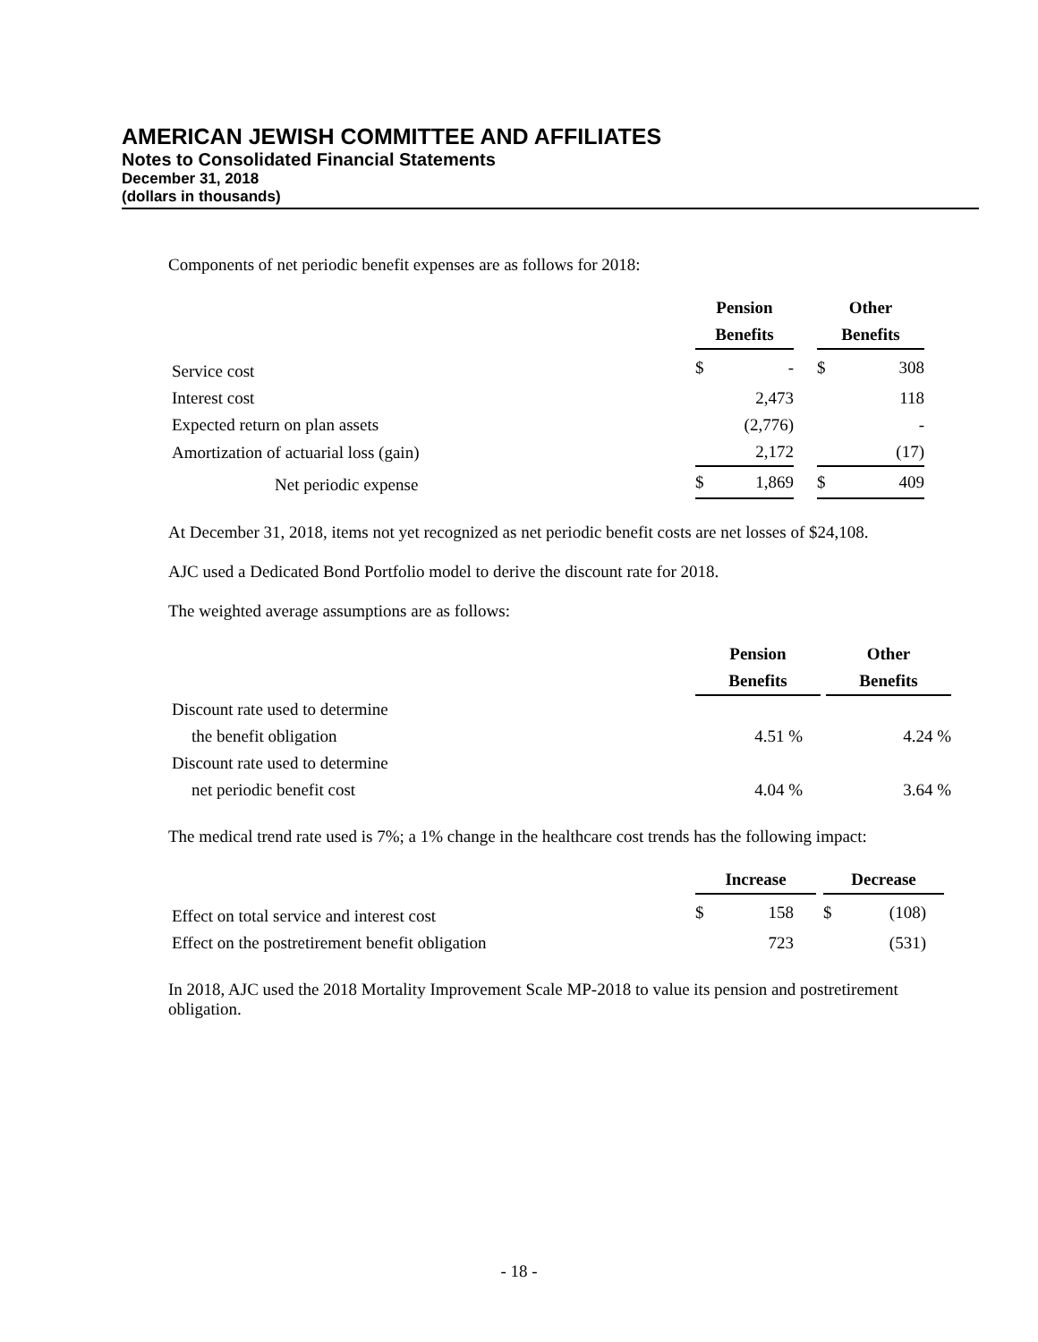AMERICAN JEWISH COMMITTEE AND AFFILIATES
Notes to Consolidated Financial Statements
December 31, 2018
(dollars in thousands)
Components of net periodic benefit expenses are as follows for 2018:
| | Pension | | | Other | |
| | Benefits | | | Benefits | |
| Service cost | $ | - | | $ | 308 |
| Interest cost | | 2,473 | | | 118 |
| Expected return on plan assets | | (2,776) | | | - |
| Amortization of actuarial loss (gain) | | 2,172 | | | (17) |
| Net periodic expense | $ | 1,869 | | $ | 409 |
At December 31, 2018, items not yet recognized as net periodic benefit costs are net losses of $24,108.
AJC used a Dedicated Bond Portfolio model to derive the discount rate for 2018.
The weighted average assumptions are as follows:
| | Pension | | Other |
| | Benefits | | Benefits |
| Discount rate used to determine | | | |
| the benefit obligation | 4.51 % | | 4.24 % |
| Discount rate used to determine | | | |
| net periodic benefit cost | 4.04 % | | 3.64 % |
The medical trend rate used is 7%; a 1% change in the healthcare cost trends has the following impact:
| | Increase | | | Decrease | |
| Effect on total service and interest cost | $ | 158 | | $ | (108) |
| Effect on the postretirement benefit obligation | | 723 | | | (531) |
In 2018, AJC used the 2018 Mortality Improvement Scale MP-2018 to value its pension and postretirement obligation.
- 18 -